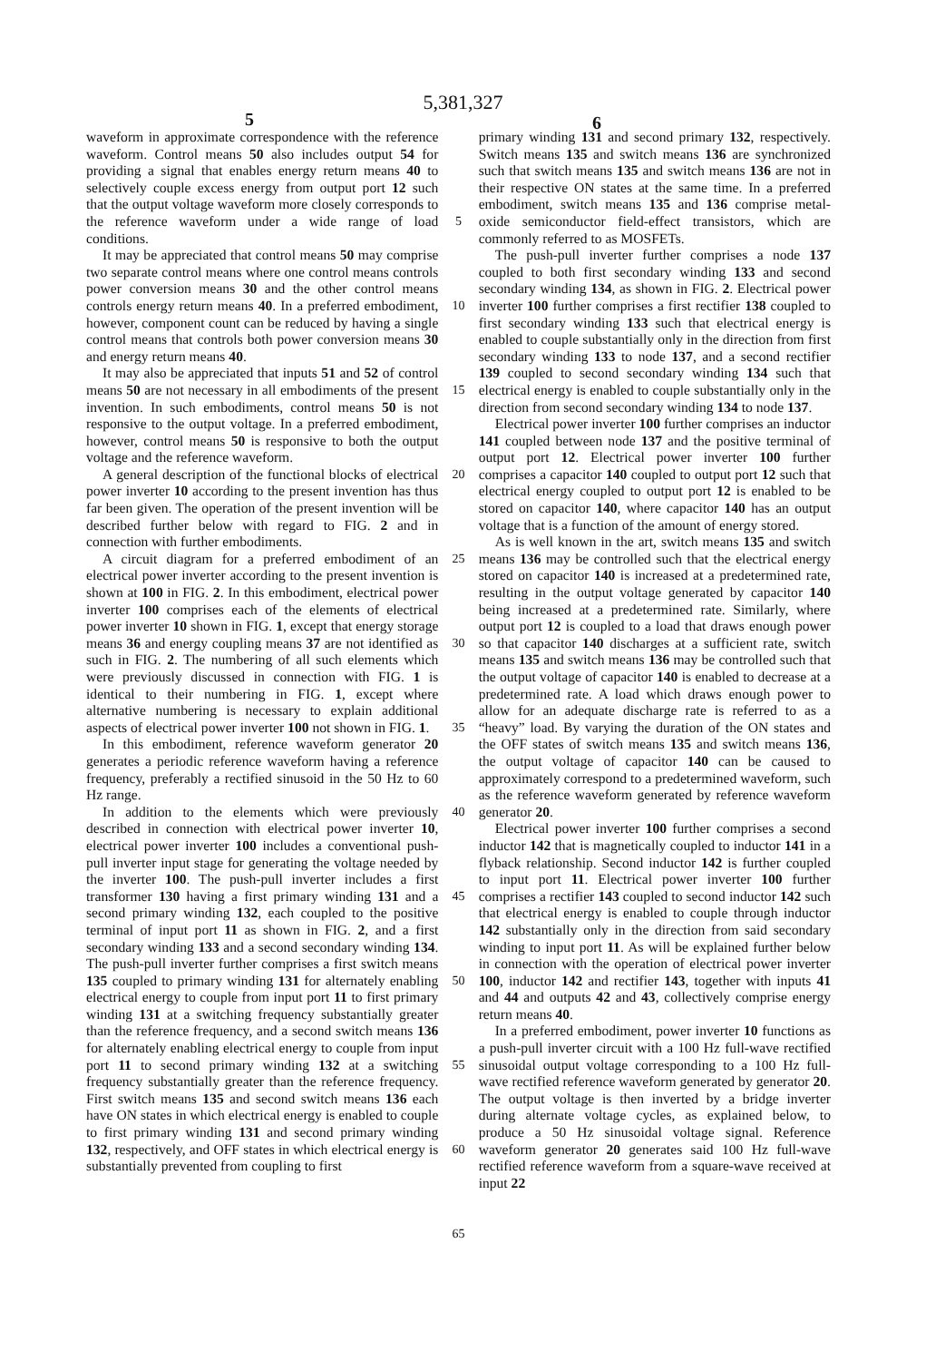5,381,327
5 6
waveform in approximate correspondence with the reference waveform. Control means 50 also includes output 54 for providing a signal that enables energy return means 40 to selectively couple excess energy from output port 12 such that the output voltage waveform more closely corresponds to the reference waveform under a wide range of load conditions.
It may be appreciated that control means 50 may comprise two separate control means where one control means controls power conversion means 30 and the other control means controls energy return means 40. In a preferred embodiment, however, component count can be reduced by having a single control means that controls both power conversion means 30 and energy return means 40.
It may also be appreciated that inputs 51 and 52 of control means 50 are not necessary in all embodiments of the present invention. In such embodiments, control means 50 is not responsive to the output voltage. In a preferred embodiment, however, control means 50 is responsive to both the output voltage and the reference waveform.
A general description of the functional blocks of electrical power inverter 10 according to the present invention has thus far been given. The operation of the present invention will be described further below with regard to FIG. 2 and in connection with further embodiments.
A circuit diagram for a preferred embodiment of an electrical power inverter according to the present invention is shown at 100 in FIG. 2. In this embodiment, electrical power inverter 100 comprises each of the elements of electrical power inverter 10 shown in FIG. 1, except that energy storage means 36 and energy coupling means 37 are not identified as such in FIG. 2. The numbering of all such elements which were previously discussed in connection with FIG. 1 is identical to their numbering in FIG. 1, except where alternative numbering is necessary to explain additional aspects of electrical power inverter 100 not shown in FIG. 1.
In this embodiment, reference waveform generator 20 generates a periodic reference waveform having a reference frequency, preferably a rectified sinusoid in the 50 Hz to 60 Hz range.
In addition to the elements which were previously described in connection with electrical power inverter 10, electrical power inverter 100 includes a conventional push-pull inverter input stage for generating the voltage needed by the inverter 100. The push-pull inverter includes a first transformer 130 having a first primary winding 131 and a second primary winding 132, each coupled to the positive terminal of input port 11 as shown in FIG. 2, and a first secondary winding 133 and a second secondary winding 134. The push-pull inverter further comprises a first switch means 135 coupled to primary winding 131 for alternately enabling electrical energy to couple from input port 11 to first primary winding 131 at a switching frequency substantially greater than the reference frequency, and a second switch means 136 for alternately enabling electrical energy to couple from input port 11 to second primary winding 132 at a switching frequency substantially greater than the reference frequency. First switch means 135 and second switch means 136 each have ON states in which electrical energy is enabled to couple to first primary winding 131 and second primary winding 132, respectively, and OFF states in which electrical energy is substantially prevented from coupling to first
5
10
15
20
25
30
35
40
45
50
55
60
65
primary winding 131 and second primary 132, respectively. Switch means 135 and switch means 136 are synchronized such that switch means 135 and switch means 136 are not in their respective ON states at the same time. In a preferred embodiment, switch means 135 and 136 comprise metal-oxide semiconductor field-effect transistors, which are commonly referred to as MOSFETs.
The push-pull inverter further comprises a node 137 coupled to both first secondary winding 133 and second secondary winding 134, as shown in FIG. 2. Electrical power inverter 100 further comprises a first rectifier 138 coupled to first secondary winding 133 such that electrical energy is enabled to couple substantially only in the direction from first secondary winding 133 to node 137, and a second rectifier 139 coupled to second secondary winding 134 such that electrical energy is enabled to couple substantially only in the direction from second secondary winding 134 to node 137.
Electrical power inverter 100 further comprises an inductor 141 coupled between node 137 and the positive terminal of output port 12. Electrical power inverter 100 further comprises a capacitor 140 coupled to output port 12 such that electrical energy coupled to output port 12 is enabled to be stored on capacitor 140, where capacitor 140 has an output voltage that is a function of the amount of energy stored.
As is well known in the art, switch means 135 and switch means 136 may be controlled such that the electrical energy stored on capacitor 140 is increased at a predetermined rate, resulting in the output voltage generated by capacitor 140 being increased at a predetermined rate. Similarly, where output port 12 is coupled to a load that draws enough power so that capacitor 140 discharges at a sufficient rate, switch means 135 and switch means 136 may be controlled such that the output voltage of capacitor 140 is enabled to decrease at a predetermined rate. A load which draws enough power to allow for an adequate discharge rate is referred to as a “heavy” load. By varying the duration of the ON states and the OFF states of switch means 135 and switch means 136, the output voltage of capacitor 140 can be caused to approximately correspond to a predetermined waveform, such as the reference waveform generated by reference waveform generator 20.
Electrical power inverter 100 further comprises a second inductor 142 that is magnetically coupled to inductor 141 in a flyback relationship. Second inductor 142 is further coupled to input port 11. Electrical power inverter 100 further comprises a rectifier 143 coupled to second inductor 142 such that electrical energy is enabled to couple through inductor 142 substantially only in the direction from said secondary winding to input port 11. As will be explained further below in connection with the operation of electrical power inverter 100, inductor 142 and rectifier 143, together with inputs 41 and 44 and outputs 42 and 43, collectively comprise energy return means 40.
In a preferred embodiment, power inverter 10 functions as a push-pull inverter circuit with a 100 Hz full-wave rectified sinusoidal output voltage corresponding to a 100 Hz full-wave rectified reference waveform generated by generator 20. The output voltage is then inverted by a bridge inverter during alternate voltage cycles, as explained below, to produce a 50 Hz sinusoidal voltage signal. Reference waveform generator 20 generates said 100 Hz full-wave rectified reference waveform from a square-wave received at input 22